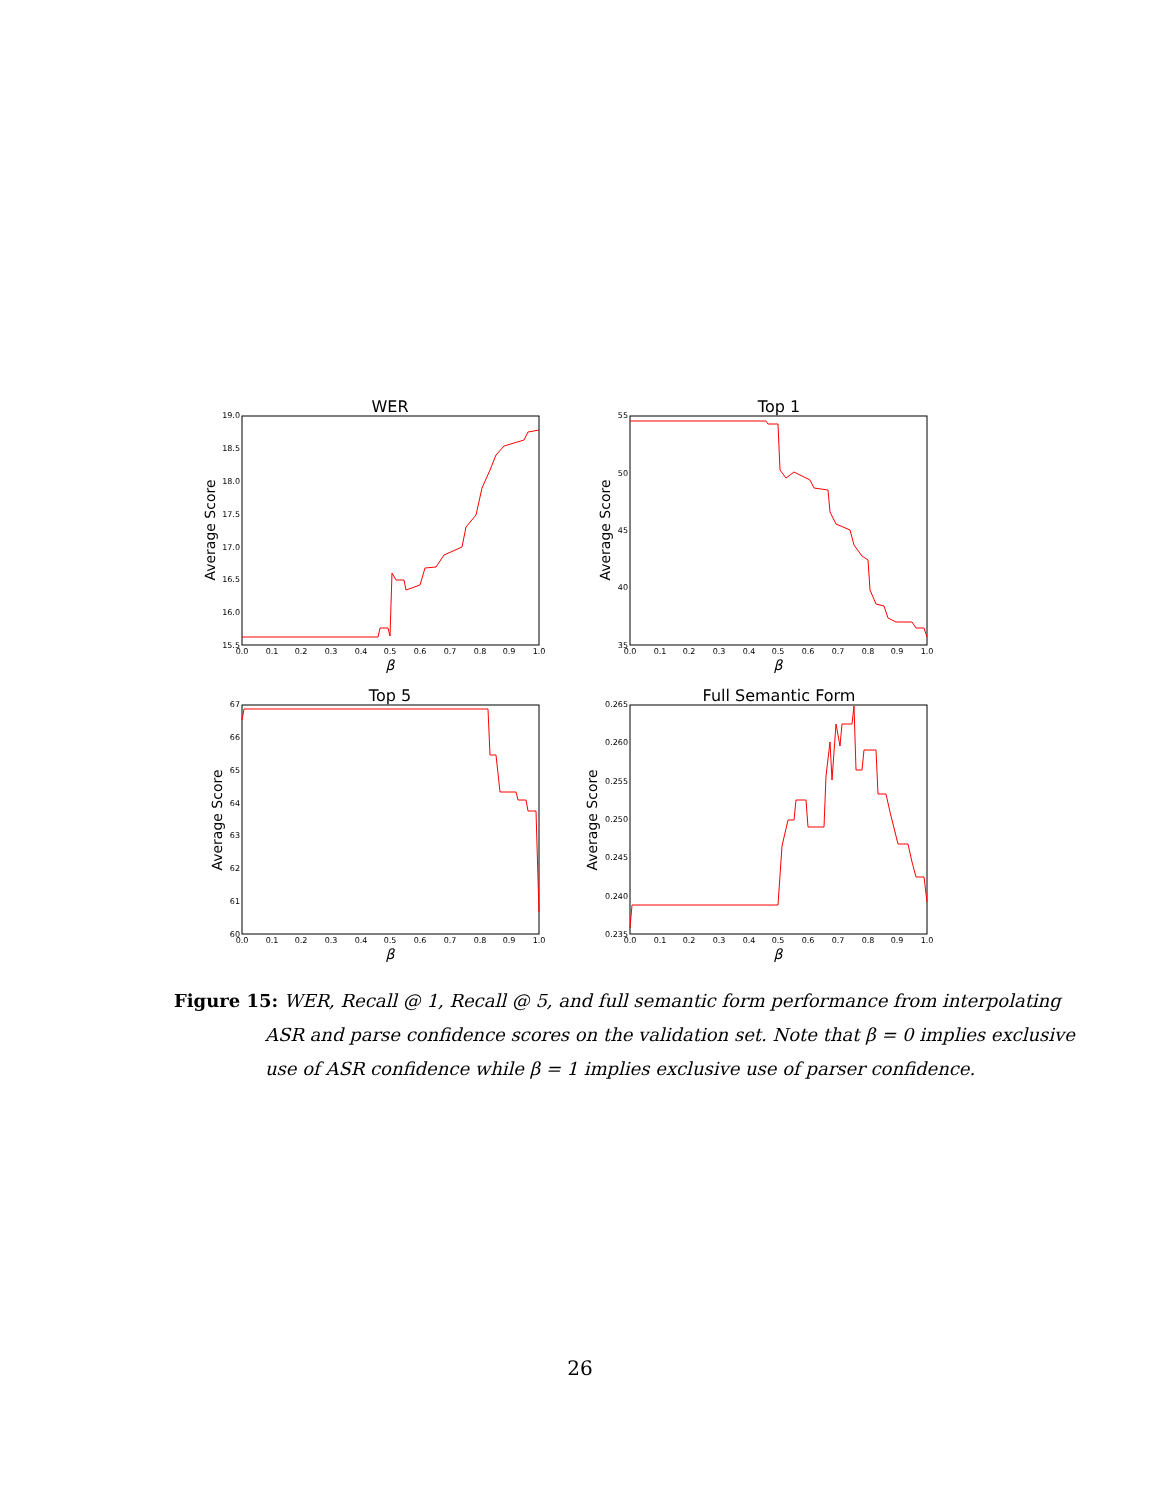WER
Average Score
19.0
18.5
18.0
17.5
17.0
16.5
16.0
15.5
0.0
0.1
0.2
0.3
0.4
0.5
0.6
0.7
0.8
0.9
1.0
β
Top 1
Average Score
55
50
45
40
35
0.0
0.1
0.2
0.3
0.4
0.5
0.6
0.7
0.8
0.9
1.0
β
Top 5
Average Score
67
66
65
64
63
62
61
60
0.0
0.1
0.2
0.3
0.4
0.5
0.6
0.7
0.8
0.9
1.0
β
Full Semantic Form
Average Score
0.265
0.260
0.255
0.250
0.245
0.240
0.235
0.0
0.1
0.2
0.3
0.4
0.5
0.6
0.7
0.8
0.9
1.0
β
Figure 15: WER, Recall @ 1, Recall @ 5, and full semantic form performance from interpolating ASR and parse confidence scores on the validation set. Note that β = 0 implies exclusive use of ASR confidence while β = 1 implies exclusive use of parser confidence.
26